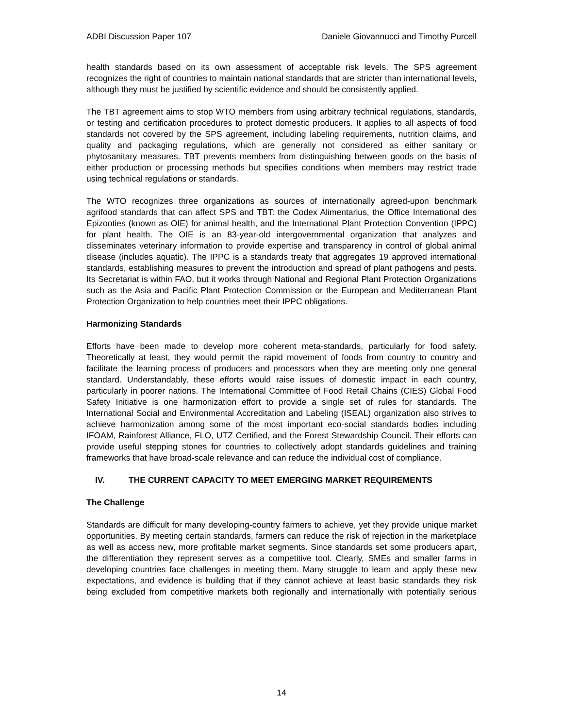ADBI Discussion Paper 107 Daniele Giovannucci and Timothy Purcell
health standards based on its own assessment of acceptable risk levels. The SPS agreement recognizes the right of countries to maintain national standards that are stricter than international levels, although they must be justified by scientific evidence and should be consistently applied.
The TBT agreement aims to stop WTO members from using arbitrary technical regulations, standards, or testing and certification procedures to protect domestic producers. It applies to all aspects of food standards not covered by the SPS agreement, including labeling requirements, nutrition claims, and quality and packaging regulations, which are generally not considered as either sanitary or phytosanitary measures. TBT prevents members from distinguishing between goods on the basis of either production or processing methods but specifies conditions when members may restrict trade using technical regulations or standards.
The WTO recognizes three organizations as sources of internationally agreed-upon benchmark agrifood standards that can affect SPS and TBT: the Codex Alimentarius, the Office International des Epizooties (known as OIE) for animal health, and the International Plant Protection Convention (IPPC) for plant health. The OIE is an 83-year-old intergovernmental organization that analyzes and disseminates veterinary information to provide expertise and transparency in control of global animal disease (includes aquatic). The IPPC is a standards treaty that aggregates 19 approved international standards, establishing measures to prevent the introduction and spread of plant pathogens and pests. Its Secretariat is within FAO, but it works through National and Regional Plant Protection Organizations such as the Asia and Pacific Plant Protection Commission or the European and Mediterranean Plant Protection Organization to help countries meet their IPPC obligations.
Harmonizing Standards
Efforts have been made to develop more coherent meta-standards, particularly for food safety. Theoretically at least, they would permit the rapid movement of foods from country to country and facilitate the learning process of producers and processors when they are meeting only one general standard. Understandably, these efforts would raise issues of domestic impact in each country, particularly in poorer nations. The International Committee of Food Retail Chains (CIES) Global Food Safety Initiative is one harmonization effort to provide a single set of rules for standards. The International Social and Environmental Accreditation and Labeling (ISEAL) organization also strives to achieve harmonization among some of the most important eco-social standards bodies including IFOAM, Rainforest Alliance, FLO, UTZ Certified, and the Forest Stewardship Council. Their efforts can provide useful stepping stones for countries to collectively adopt standards guidelines and training frameworks that have broad-scale relevance and can reduce the individual cost of compliance.
IV. THE CURRENT CAPACITY TO MEET EMERGING MARKET REQUIREMENTS
The Challenge
Standards are difficult for many developing-country farmers to achieve, yet they provide unique market opportunities. By meeting certain standards, farmers can reduce the risk of rejection in the marketplace as well as access new, more profitable market segments. Since standards set some producers apart, the differentiation they represent serves as a competitive tool. Clearly, SMEs and smaller farms in developing countries face challenges in meeting them. Many struggle to learn and apply these new expectations, and evidence is building that if they cannot achieve at least basic standards they risk being excluded from competitive markets both regionally and internationally with potentially serious
14